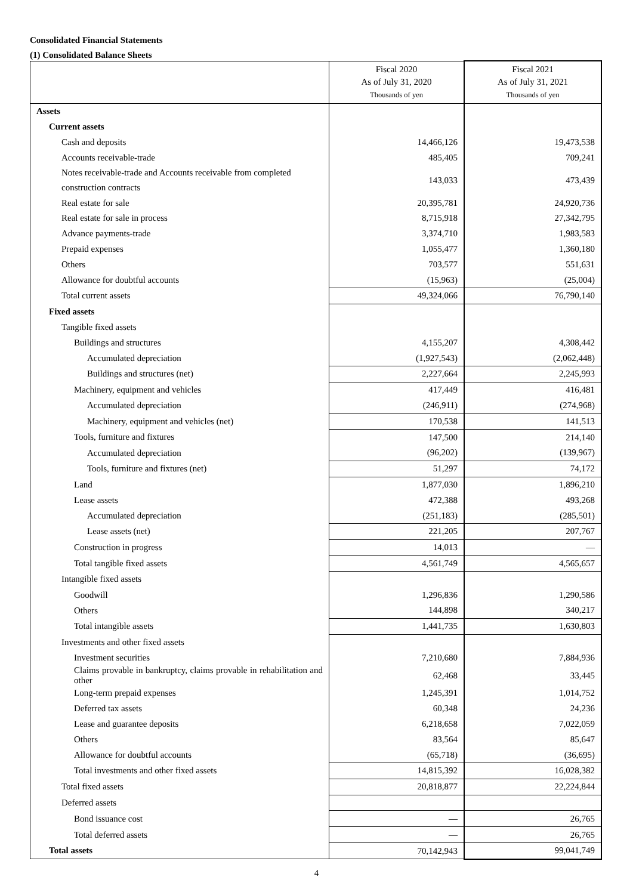Consolidated Financial Statements
(1) Consolidated Balance Sheets
| | Fiscal 2020 As of July 31, 2020 Thousands of yen | Fiscal 2021 As of July 31, 2021 Thousands of yen |
| --- | --- | --- |
| Assets | | |
| Current assets | | |
| Cash and deposits | 14,466,126 | 19,473,538 |
| Accounts receivable-trade | 485,405 | 709,241 |
| Notes receivable-trade and Accounts receivable from completed construction contracts | 143,033 | 473,439 |
| Real estate for sale | 20,395,781 | 24,920,736 |
| Real estate for sale in process | 8,715,918 | 27,342,795 |
| Advance payments-trade | 3,374,710 | 1,983,583 |
| Prepaid expenses | 1,055,477 | 1,360,180 |
| Others | 703,577 | 551,631 |
| Allowance for doubtful accounts | (15,963) | (25,004) |
| Total current assets | 49,324,066 | 76,790,140 |
| Fixed assets | | |
| Tangible fixed assets | | |
| Buildings and structures | 4,155,207 | 4,308,442 |
| Accumulated depreciation | (1,927,543) | (2,062,448) |
| Buildings and structures (net) | 2,227,664 | 2,245,993 |
| Machinery, equipment and vehicles | 417,449 | 416,481 |
| Accumulated depreciation | (246,911) | (274,968) |
| Machinery, equipment and vehicles (net) | 170,538 | 141,513 |
| Tools, furniture and fixtures | 147,500 | 214,140 |
| Accumulated depreciation | (96,202) | (139,967) |
| Tools, furniture and fixtures (net) | 51,297 | 74,172 |
| Land | 1,877,030 | 1,896,210 |
| Lease assets | 472,388 | 493,268 |
| Accumulated depreciation | (251,183) | (285,501) |
| Lease assets (net) | 221,205 | 207,767 |
| Construction in progress | 14,013 | — |
| Total tangible fixed assets | 4,561,749 | 4,565,657 |
| Intangible fixed assets | | |
| Goodwill | 1,296,836 | 1,290,586 |
| Others | 144,898 | 340,217 |
| Total intangible assets | 1,441,735 | 1,630,803 |
| Investments and other fixed assets | | |
| Investment securities | 7,210,680 | 7,884,936 |
| Claims provable in bankruptcy, claims provable in rehabilitation and other | 62,468 | 33,445 |
| Long-term prepaid expenses | 1,245,391 | 1,014,752 |
| Deferred tax assets | 60,348 | 24,236 |
| Lease and guarantee deposits | 6,218,658 | 7,022,059 |
| Others | 83,564 | 85,647 |
| Allowance for doubtful accounts | (65,718) | (36,695) |
| Total investments and other fixed assets | 14,815,392 | 16,028,382 |
| Total fixed assets | 20,818,877 | 22,224,844 |
| Deferred assets | | |
| Bond issuance cost | — | 26,765 |
| Total deferred assets | — | 26,765 |
| Total assets | 70,142,943 | 99,041,749 |
4